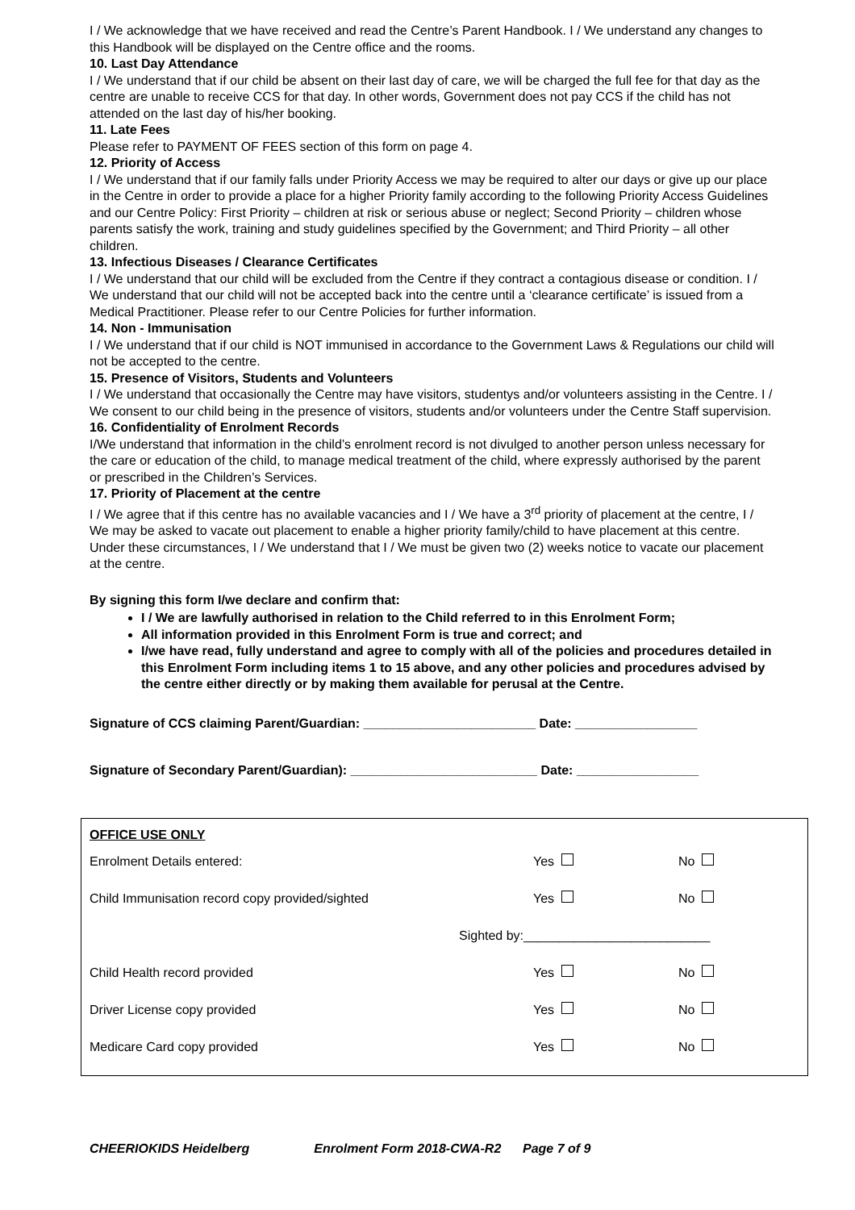I / We acknowledge that we have received and read the Centre’s Parent Handbook. I / We understand any changes to this Handbook will be displayed on the Centre office and the rooms.
10. Last Day Attendance
I / We understand that if our child be absent on their last day of care, we will be charged the full fee for that day as the centre are unable to receive CCS for that day. In other words, Government does not pay CCS if the child has not attended on the last day of his/her booking.
11. Late Fees
Please refer to PAYMENT OF FEES section of this form on page 4.
12. Priority of Access
I / We understand that if our family falls under Priority Access we may be required to alter our days or give up our place in the Centre in order to provide a place for a higher Priority family according to the following Priority Access Guidelines and our Centre Policy: First Priority – children at risk or serious abuse or neglect; Second Priority – children whose parents satisfy the work, training and study guidelines specified by the Government; and Third Priority – all other children.
13. Infectious Diseases / Clearance Certificates
I / We understand that our child will be excluded from the Centre if they contract a contagious disease or condition. I / We understand that our child will not be accepted back into the centre until a ‘clearance certificate’ is issued from a Medical Practitioner. Please refer to our Centre Policies for further information.
14. Non - Immunisation
I / We understand that if our child is NOT immunised in accordance to the Government Laws & Regulations our child will not be accepted to the centre.
15. Presence of Visitors, Students and Volunteers
I / We understand that occasionally the Centre may have visitors, studentys and/or volunteers assisting in the Centre. I / We consent to our child being in the presence of visitors, students and/or volunteers under the Centre Staff supervision.
16. Confidentiality of Enrolment Records
I/We understand that information in the child’s enrolment record is not divulged to another person unless necessary for the care or education of the child, to manage medical treatment of the child, where expressly authorised by the parent or prescribed in the Children’s Services.
17. Priority of Placement at the centre
I / We agree that if this centre has no available vacancies and I / We have a 3<sup>rd</sup> priority of placement at the centre, I / We may be asked to vacate out placement to enable a higher priority family/child to have placement at this centre. Under these circumstances, I / We understand that I / We must be given two (2) weeks notice to vacate our placement at the centre.
By signing this form I/we declare and confirm that:
I / We are lawfully authorised in relation to the Child referred to in this Enrolment Form;
All information provided in this Enrolment Form is true and correct; and
I/we have read, fully understand and agree to comply with all of the policies and procedures detailed in this Enrolment Form including items 1 to 15 above, and any other policies and procedures advised by the centre either directly or by making them available for perusal at the Centre.
Signature of CCS claiming Parent/Guardian: ________________________ Date: _________________
Signature of Secondary Parent/Guardian): __________________________ Date: _________________
OFFICE USE ONLY
Enrolment Details entered: Yes No
Child Immunisation record copy provided/sighted Yes No
Sighted by:__________________________
Child Health record provided Yes No
Driver License copy provided Yes No
Medicare Card copy provided Yes No
CHEERIOKIDS Heidelberg Enrolment Form 2018-CWA-R2 Page 7 of 9